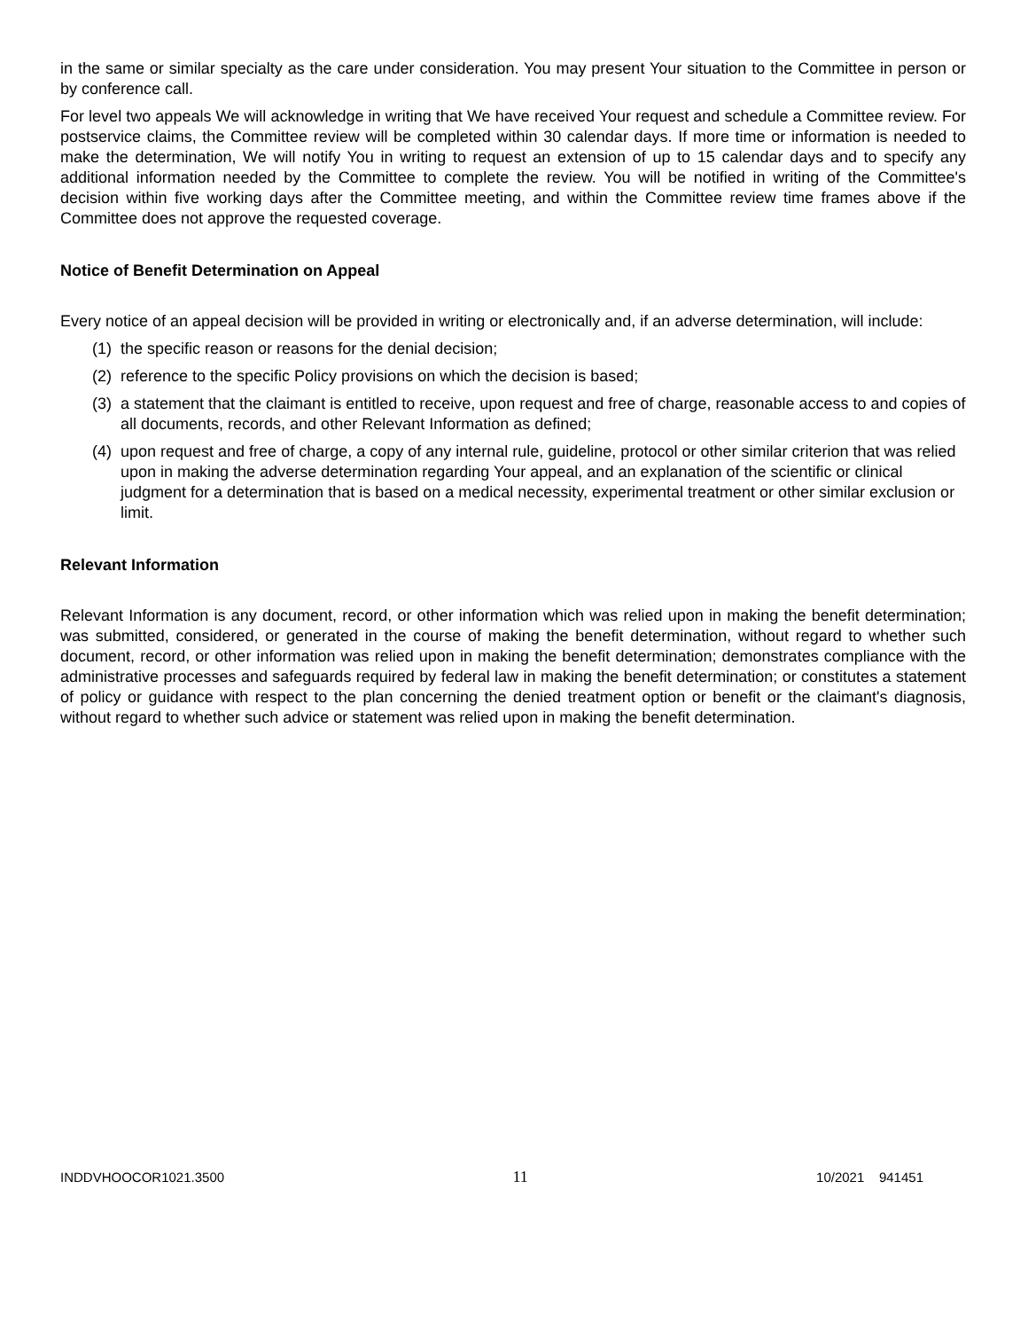in the same or similar specialty as the care under consideration. You may present Your situation to the Committee in person or by conference call.
For level two appeals We will acknowledge in writing that We have received Your request and schedule a Committee review. For postservice claims, the Committee review will be completed within 30 calendar days. If more time or information is needed to make the determination, We will notify You in writing to request an extension of up to 15 calendar days and to specify any additional information needed by the Committee to complete the review. You will be notified in writing of the Committee's decision within five working days after the Committee meeting, and within the Committee review time frames above if the Committee does not approve the requested coverage.
Notice of Benefit Determination on Appeal
Every notice of an appeal decision will be provided in writing or electronically and, if an adverse determination, will include:
(1) the specific reason or reasons for the denial decision;
(2) reference to the specific Policy provisions on which the decision is based;
(3) a statement that the claimant is entitled to receive, upon request and free of charge, reasonable access to and copies of all documents, records, and other Relevant Information as defined;
(4) upon request and free of charge, a copy of any internal rule, guideline, protocol or other similar criterion that was relied upon in making the adverse determination regarding Your appeal, and an explanation of the scientific or clinical judgment for a determination that is based on a medical necessity, experimental treatment or other similar exclusion or limit.
Relevant Information
Relevant Information is any document, record, or other information which was relied upon in making the benefit determination; was submitted, considered, or generated in the course of making the benefit determination, without regard to whether such document, record, or other information was relied upon in making the benefit determination; demonstrates compliance with the administrative processes and safeguards required by federal law in making the benefit determination; or constitutes a statement of policy or guidance with respect to the plan concerning the denied treatment option or benefit or the claimant's diagnosis, without regard to whether such advice or statement was relied upon in making the benefit determination.
INDDVHOOCOR1021.3500 11 10/2021 941451